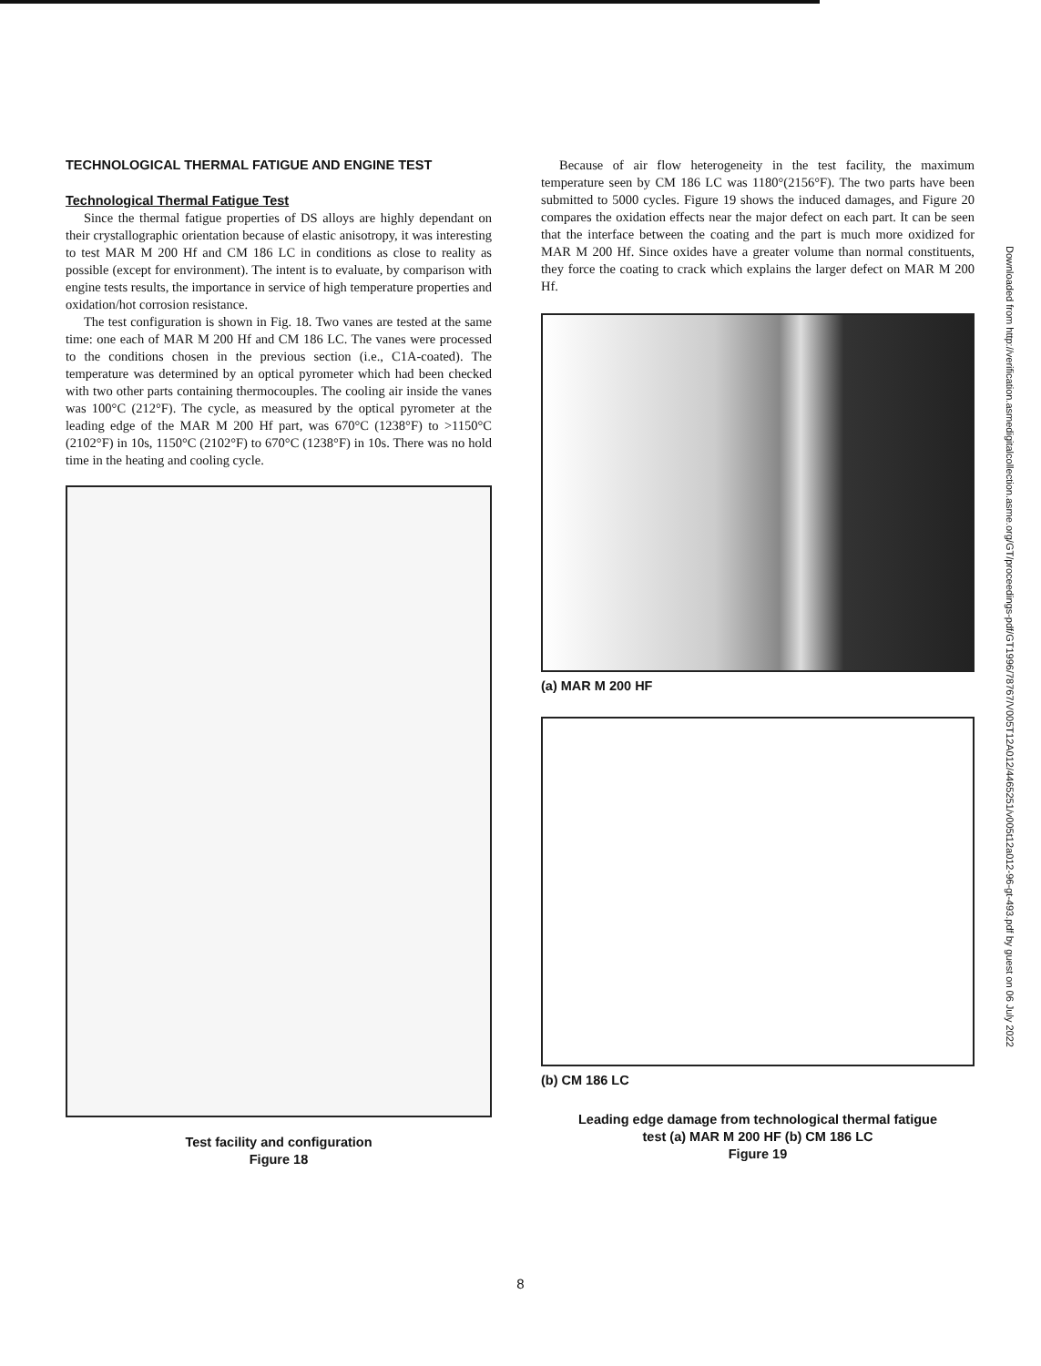TECHNOLOGICAL THERMAL FATIGUE AND ENGINE TEST
Technological Thermal Fatigue Test
Since the thermal fatigue properties of DS alloys are highly dependant on their crystallographic orientation because of elastic anisotropy, it was interesting to test MAR M 200 Hf and CM 186 LC in conditions as close to reality as possible (except for environment). The intent is to evaluate, by comparison with engine tests results, the importance in service of high temperature properties and oxidation/hot corrosion resistance.
The test configuration is shown in Fig. 18. Two vanes are tested at the same time: one each of MAR M 200 Hf and CM 186 LC. The vanes were processed to the conditions chosen in the previous section (i.e., C1A-coated). The temperature was determined by an optical pyrometer which had been checked with two other parts containing thermocouples. The cooling air inside the vanes was 100°C (212°F). The cycle, as measured by the optical pyrometer at the leading edge of the MAR M 200 Hf part, was 670°C (1238°F) to >1150°C (2102°F) in 10s, 1150°C (2102°F) to 670°C (1238°F) in 10s. There was no hold time in the heating and cooling cycle.
Test facility and configuration
Figure 18
Because of air flow heterogeneity in the test facility, the maximum temperature seen by CM 186 LC was 1180°(2156°F). The two parts have been submitted to 5000 cycles. Figure 19 shows the induced damages, and Figure 20 compares the oxidation effects near the major defect on each part. It can be seen that the interface between the coating and the part is much more oxidized for MAR M 200 Hf. Since oxides have a greater volume than normal constituents, they force the coating to crack which explains the larger defect on MAR M 200 Hf.
(a) MAR M 200 HF
(b) CM 186 LC
Leading edge damage from technological thermal fatigue
test (a) MAR M 200 HF (b) CM 186 LC
Figure 19
Downloaded from http://verification.asmedigitalcollection.asme.org/GT/proceedings-pdf/GT1996/78767/V005T12A012/4465251/v005t12a012-96-gt-493.pdf by guest on 06 July 2022
8